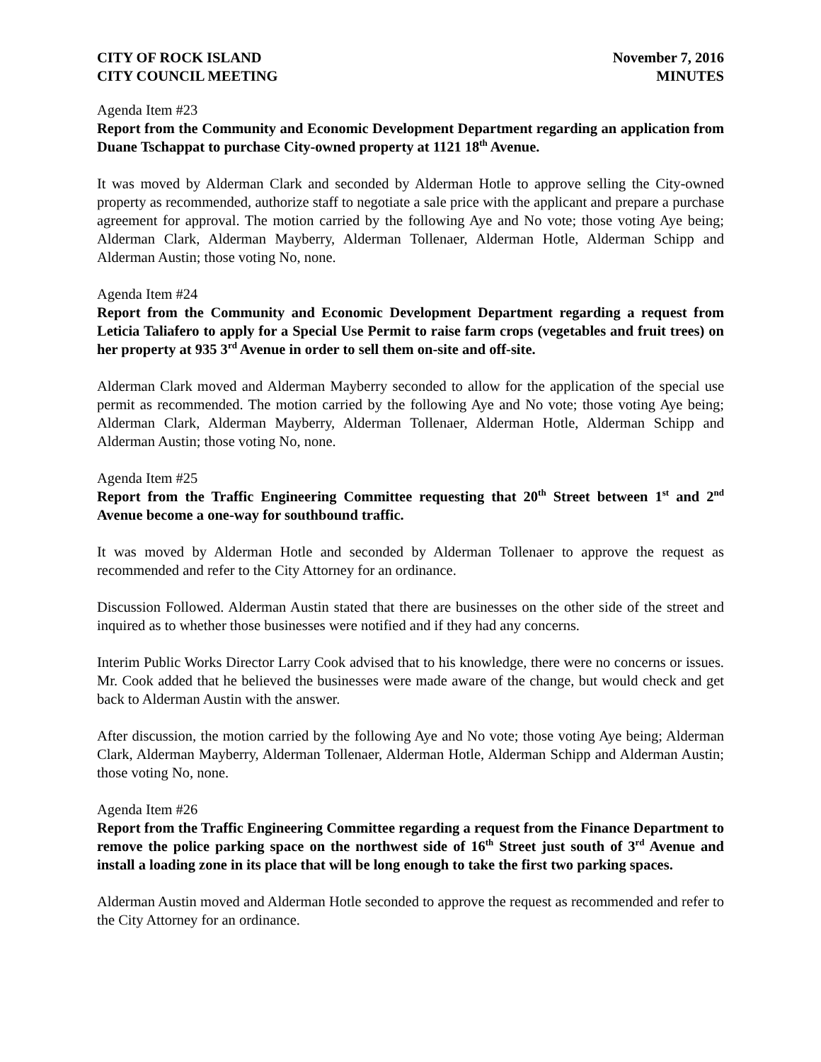CITY OF ROCK ISLAND
CITY COUNCIL MEETING
November 7, 2016
MINUTES
Agenda Item #23
Report from the Community and Economic Development Department regarding an application from Duane Tschappat to purchase City-owned property at 1121 18<sup>th</sup> Avenue.
It was moved by Alderman Clark and seconded by Alderman Hotle to approve selling the City-owned property as recommended, authorize staff to negotiate a sale price with the applicant and prepare a purchase agreement for approval. The motion carried by the following Aye and No vote; those voting Aye being; Alderman Clark, Alderman Mayberry, Alderman Tollenaer, Alderman Hotle, Alderman Schipp and Alderman Austin; those voting No, none.
Agenda Item #24
Report from the Community and Economic Development Department regarding a request from Leticia Taliafero to apply for a Special Use Permit to raise farm crops (vegetables and fruit trees) on her property at 935 3<sup>rd</sup> Avenue in order to sell them on-site and off-site.
Alderman Clark moved and Alderman Mayberry seconded to allow for the application of the special use permit as recommended. The motion carried by the following Aye and No vote; those voting Aye being; Alderman Clark, Alderman Mayberry, Alderman Tollenaer, Alderman Hotle, Alderman Schipp and Alderman Austin; those voting No, none.
Agenda Item #25
Report from the Traffic Engineering Committee requesting that 20<sup>th</sup> Street between 1<sup>st</sup> and 2<sup>nd</sup> Avenue become a one-way for southbound traffic.
It was moved by Alderman Hotle and seconded by Alderman Tollenaer to approve the request as recommended and refer to the City Attorney for an ordinance.
Discussion Followed. Alderman Austin stated that there are businesses on the other side of the street and inquired as to whether those businesses were notified and if they had any concerns.
Interim Public Works Director Larry Cook advised that to his knowledge, there were no concerns or issues. Mr. Cook added that he believed the businesses were made aware of the change, but would check and get back to Alderman Austin with the answer.
After discussion, the motion carried by the following Aye and No vote; those voting Aye being; Alderman Clark, Alderman Mayberry, Alderman Tollenaer, Alderman Hotle, Alderman Schipp and Alderman Austin; those voting No, none.
Agenda Item #26
Report from the Traffic Engineering Committee regarding a request from the Finance Department to remove the police parking space on the northwest side of 16<sup>th</sup> Street just south of 3<sup>rd</sup> Avenue and install a loading zone in its place that will be long enough to take the first two parking spaces.
Alderman Austin moved and Alderman Hotle seconded to approve the request as recommended and refer to the City Attorney for an ordinance.